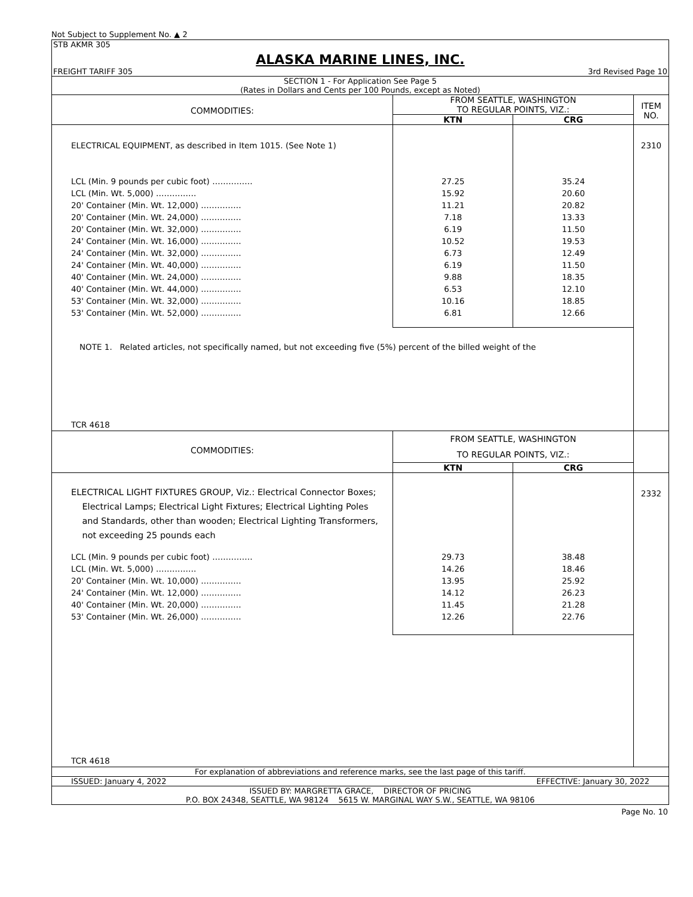Not Subject to Supplement No. ▲ 2
STB AKMR 305
ALASKA MARINE LINES, INC.
FREIGHT TARIFF 305 3rd Revised Page 10
SECTION 1 - For Application See Page 5
(Rates in Dollars and Cents per 100 Pounds, except as Noted)
| COMMODITIES: | FROM SEATTLE, WASHINGTON TO REGULAR POINTS, VIZ.: | | ITEM NO. |
| --- | --- | --- | --- |
| | KTN | CRG | |
| ELECTRICAL EQUIPMENT, as described in Item 1015. (See Note 1) | | | 2310 |
| LCL (Min. 9 pounds per cubic foot) …………… LCL (Min. Wt. 5,000) …………… 20' Container (Min. Wt. 12,000) …………… 20' Container (Min. Wt. 24,000) …………… 20' Container (Min. Wt. 32,000) …………… 24' Container (Min. Wt. 16,000) …………… 24' Container (Min. Wt. 32,000) …………… 24' Container (Min. Wt. 40,000) …………… 40' Container (Min. Wt. 24,000) …………… 40' Container (Min. Wt. 44,000) …………… 53' Container (Min. Wt. 32,000) …………… 53' Container (Min. Wt. 52,000) …………… | 27.25 15.92 11.21 7.18 6.19 10.52 6.73 6.19 9.88 6.53 10.16 6.81 | 35.24 20.60 20.82 13.33 11.50 19.53 12.49 11.50 18.35 12.10 18.85 12.66 | |
| NOTE 1. Related articles, not specifically named, but not exceeding five (5%) percent of the billed weight of the | | | |
| TCR 4618 | | | |
| COMMODITIES: | FROM SEATTLE, WASHINGTON TO REGULAR POINTS, VIZ.: | | |
| | KTN | CRG | |
| ELECTRICAL LIGHT FIXTURES GROUP, Viz.: Electrical Connector Boxes; Electrical Lamps; Electrical Light Fixtures; Electrical Lighting Poles and Standards, other than wooden; Electrical Lighting Transformers, not exceeding 25 pounds each | | | 2332 |
| LCL (Min. 9 pounds per cubic foot) …………… LCL (Min. Wt. 5,000) …………… 20' Container (Min. Wt. 10,000) …………… 24' Container (Min. Wt. 12,000) …………… 40' Container (Min. Wt. 20,000) …………… 53' Container (Min. Wt. 26,000) …………… | 29.73 14.26 13.95 14.12 11.45 12.26 | 38.48 18.46 25.92 26.23 21.28 22.76 | |
| TCR 4618 | | | |
For explanation of abbreviations and reference marks, see the last page of this tariff.
ISSUED: January 4, 2022 EFFECTIVE: January 30, 2022
ISSUED BY: MARGRETTA GRACE, DIRECTOR OF PRICING
P.O. BOX 24348, SEATTLE, WA 98124 5615 W. MARGINAL WAY S.W., SEATTLE, WA 98106
Page No. 10